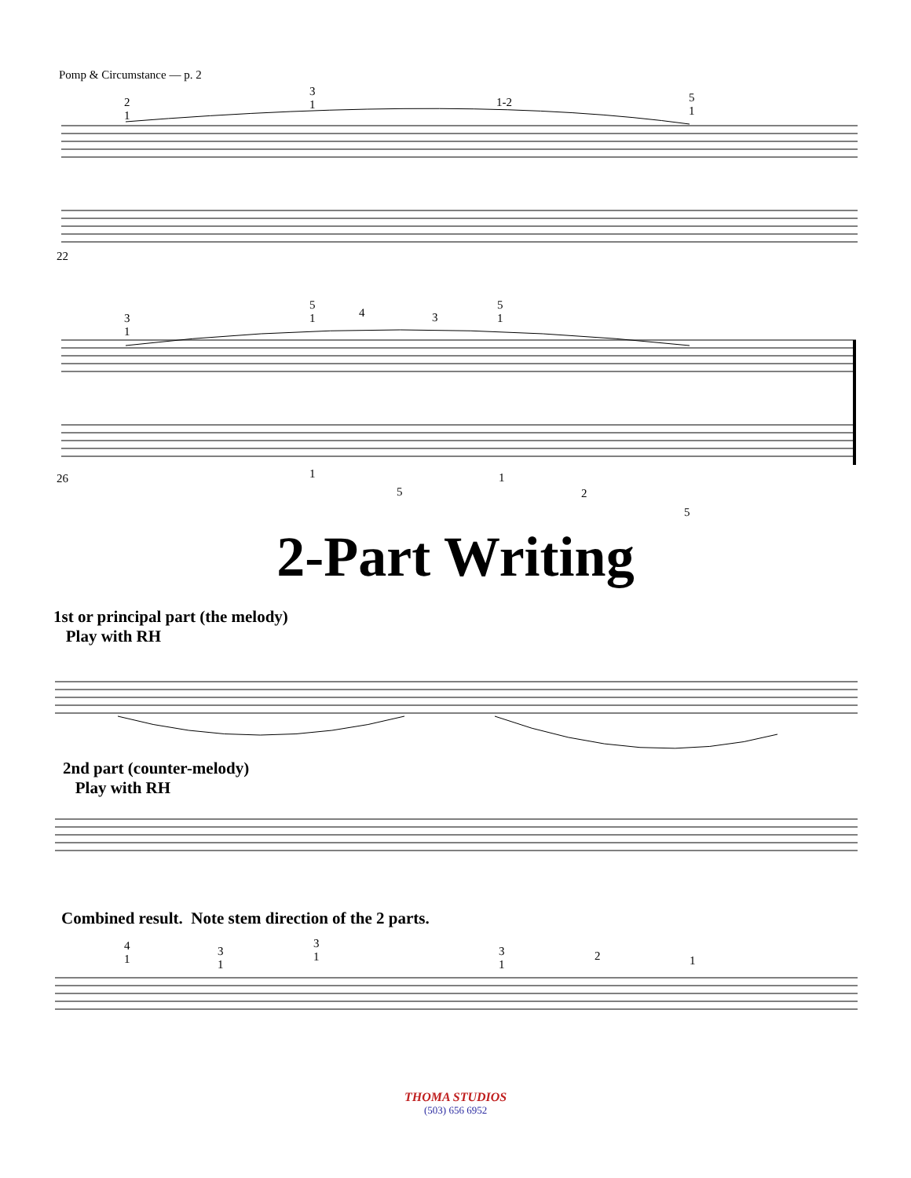Pomp & Circumstance — p. 2
2
1
3
1
1-2
5
1
22
3
1
5
1
4 3
5
1
26 1
5
1
2
5
2-Part Writing
1st or principal part (the melody)
Play with RH
2nd part (counter-melody)
Play with RH
Combined result. Note stem direction of the 2 parts.
4
1
3
1
3
1
3
1
2 1
THOMA STUDIOS
(503) 656 6952